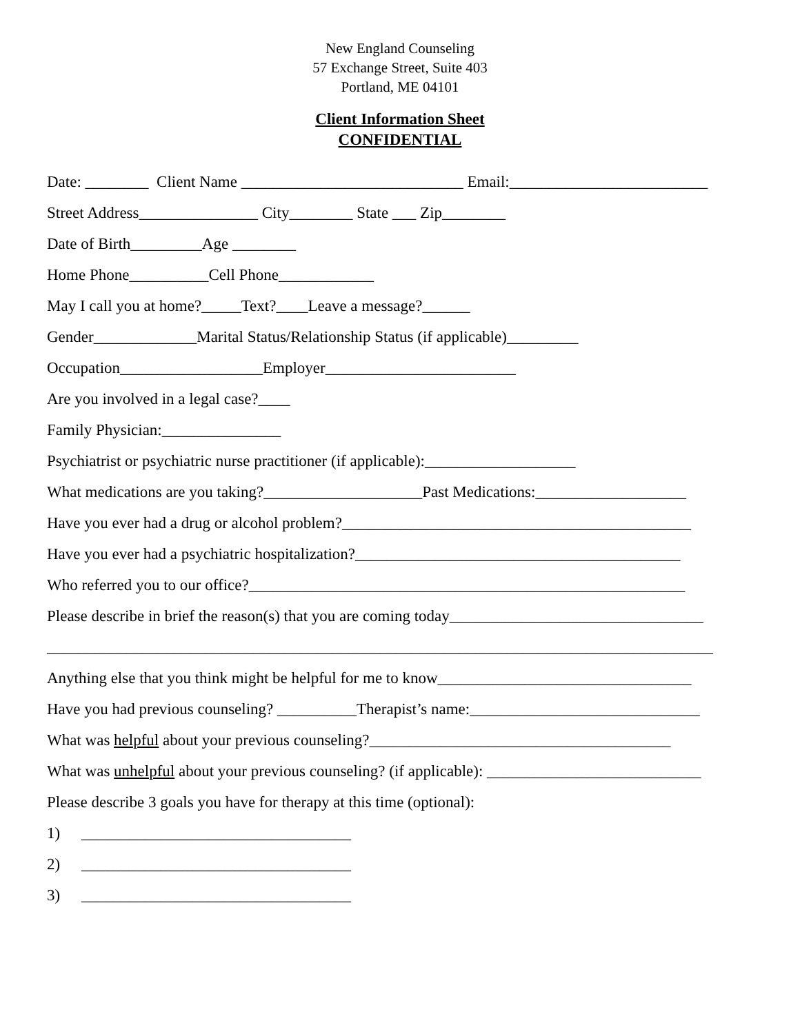New England Counseling
57 Exchange Street, Suite 403
Portland, ME 04101
Client Information Sheet
CONFIDENTIAL
Date: ________ Client Name ____________________________ Email:_________________________
Street Address_______________ City________ State ___ Zip________
Date of Birth_________Age ________
Home Phone__________Cell Phone____________
May I call you at home?_____Text?____Leave a message?______
Gender_____________Marital Status/Relationship Status (if applicable)_________
Occupation__________________Employer________________________
Are you involved in a legal case?____
Family Physician:_______________
Psychiatrist or psychiatric nurse practitioner (if applicable):___________________
What medications are you taking?____________________Past Medications:___________________
Have you ever had a drug or alcohol problem?____________________________________________
Have you ever had a psychiatric hospitalization?_________________________________________
Who referred you to our office?_______________________________________________________
Please describe in brief the reason(s) that you are coming today________________________________
____________________________________________________________________________________
Anything else that you think might be helpful for me to know________________________________
Have you had previous counseling? __________Therapist’s name:_____________________________
What was helpful about your previous counseling?______________________________________
What was unhelpful about your previous counseling? (if applicable): ___________________________
Please describe 3 goals you have for therapy at this time (optional):
1) __________________________________
2) __________________________________
3) __________________________________